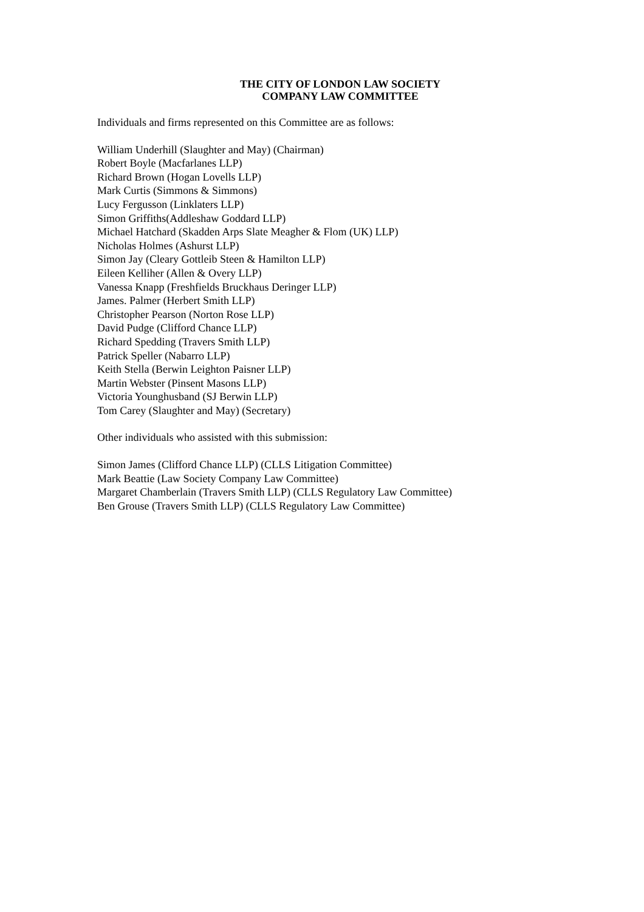THE CITY OF LONDON LAW SOCIETY
COMPANY LAW COMMITTEE
Individuals and firms represented on this Committee are as follows:
William Underhill (Slaughter and May) (Chairman)
Robert Boyle (Macfarlanes LLP)
Richard Brown (Hogan Lovells LLP)
Mark Curtis (Simmons & Simmons)
Lucy Fergusson (Linklaters LLP)
Simon Griffiths(Addleshaw Goddard LLP)
Michael Hatchard (Skadden Arps Slate Meagher & Flom (UK) LLP)
Nicholas Holmes (Ashurst LLP)
Simon Jay (Cleary Gottleib Steen & Hamilton LLP)
Eileen Kelliher (Allen & Overy LLP)
Vanessa Knapp (Freshfields Bruckhaus Deringer LLP)
James. Palmer (Herbert Smith LLP)
Christopher Pearson (Norton Rose LLP)
David Pudge (Clifford Chance LLP)
Richard Spedding (Travers Smith LLP)
Patrick Speller (Nabarro LLP)
Keith Stella (Berwin Leighton Paisner LLP)
Martin Webster (Pinsent Masons LLP)
Victoria Younghusband (SJ Berwin LLP)
Tom Carey (Slaughter and May) (Secretary)
Other individuals who assisted with this submission:
Simon James (Clifford Chance LLP) (CLLS Litigation Committee)
Mark Beattie (Law Society Company Law Committee)
Margaret Chamberlain (Travers Smith LLP) (CLLS Regulatory Law Committee)
Ben Grouse (Travers Smith LLP) (CLLS Regulatory Law Committee)